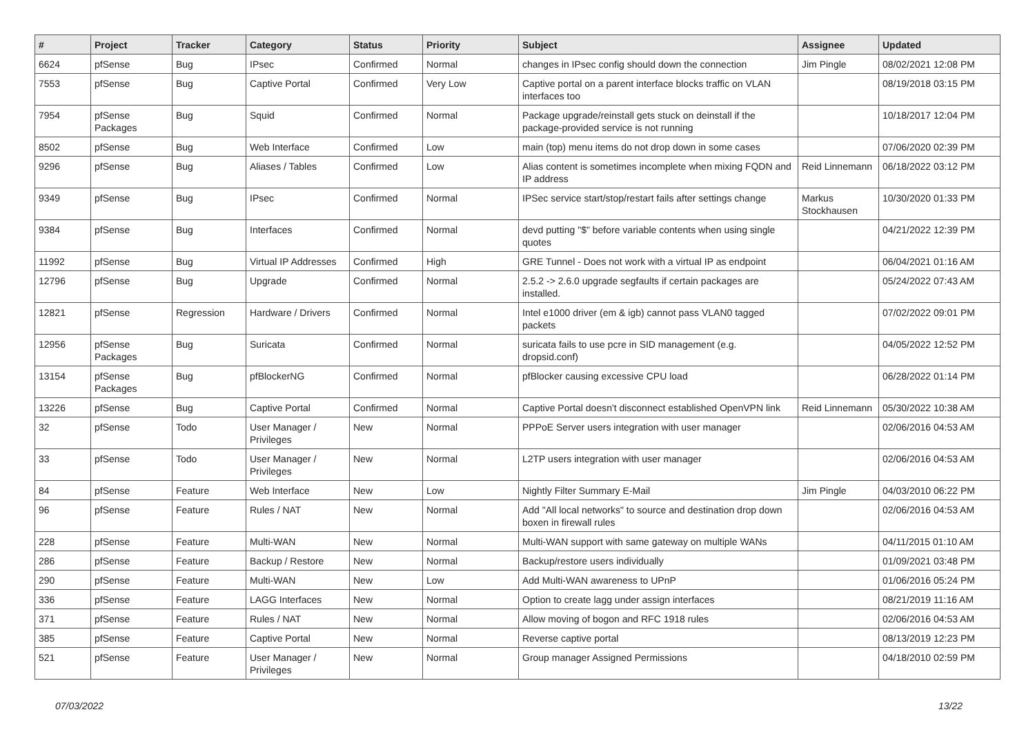| # | Project | Tracker | Category | Status | Priority | Subject | Assignee | Updated |
| --- | --- | --- | --- | --- | --- | --- | --- | --- |
| 6624 | pfSense | Bug | IPsec | Confirmed | Normal | changes in IPsec config should down the connection | Jim Pingle | 08/02/2021 12:08 PM |
| 7553 | pfSense | Bug | Captive Portal | Confirmed | Very Low | Captive portal on a parent interface blocks traffic on VLAN interfaces too | | 08/19/2018 03:15 PM |
| 7954 | pfSense Packages | Bug | Squid | Confirmed | Normal | Package upgrade/reinstall gets stuck on deinstall if the package-provided service is not running | | 10/18/2017 12:04 PM |
| 8502 | pfSense | Bug | Web Interface | Confirmed | Low | main (top) menu items do not drop down in some cases | | 07/06/2020 02:39 PM |
| 9296 | pfSense | Bug | Aliases / Tables | Confirmed | Low | Alias content is sometimes incomplete when mixing FQDN and IP address | Reid Linnemann | 06/18/2022 03:12 PM |
| 9349 | pfSense | Bug | IPsec | Confirmed | Normal | IPSec service start/stop/restart fails after settings change | Markus Stockhausen | 10/30/2020 01:33 PM |
| 9384 | pfSense | Bug | Interfaces | Confirmed | Normal | devd putting "$" before variable contents when using single quotes | | 04/21/2022 12:39 PM |
| 11992 | pfSense | Bug | Virtual IP Addresses | Confirmed | High | GRE Tunnel - Does not work with a virtual IP as endpoint | | 06/04/2021 01:16 AM |
| 12796 | pfSense | Bug | Upgrade | Confirmed | Normal | 2.5.2 -> 2.6.0 upgrade segfaults if certain packages are installed. | | 05/24/2022 07:43 AM |
| 12821 | pfSense | Regression | Hardware / Drivers | Confirmed | Normal | Intel e1000 driver (em & igb) cannot pass VLAN0 tagged packets | | 07/02/2022 09:01 PM |
| 12956 | pfSense Packages | Bug | Suricata | Confirmed | Normal | suricata fails to use pcre in SID management (e.g. dropsid.conf) | | 04/05/2022 12:52 PM |
| 13154 | pfSense Packages | Bug | pfBlockerNG | Confirmed | Normal | pfBlocker causing excessive CPU load | | 06/28/2022 01:14 PM |
| 13226 | pfSense | Bug | Captive Portal | Confirmed | Normal | Captive Portal doesn't disconnect established OpenVPN link | Reid Linnemann | 05/30/2022 10:38 AM |
| 32 | pfSense | Todo | User Manager / Privileges | New | Normal | PPPoE Server users integration with user manager | | 02/06/2016 04:53 AM |
| 33 | pfSense | Todo | User Manager / Privileges | New | Normal | L2TP users integration with user manager | | 02/06/2016 04:53 AM |
| 84 | pfSense | Feature | Web Interface | New | Low | Nightly Filter Summary E-Mail | Jim Pingle | 04/03/2010 06:22 PM |
| 96 | pfSense | Feature | Rules / NAT | New | Normal | Add "All local networks" to source and destination drop down boxen in firewall rules | | 02/06/2016 04:53 AM |
| 228 | pfSense | Feature | Multi-WAN | New | Normal | Multi-WAN support with same gateway on multiple WANs | | 04/11/2015 01:10 AM |
| 286 | pfSense | Feature | Backup / Restore | New | Normal | Backup/restore users individually | | 01/09/2021 03:48 PM |
| 290 | pfSense | Feature | Multi-WAN | New | Low | Add Multi-WAN awareness to UPnP | | 01/06/2016 05:24 PM |
| 336 | pfSense | Feature | LAGG Interfaces | New | Normal | Option to create lagg under assign interfaces | | 08/21/2019 11:16 AM |
| 371 | pfSense | Feature | Rules / NAT | New | Normal | Allow moving of bogon and RFC 1918 rules | | 02/06/2016 04:53 AM |
| 385 | pfSense | Feature | Captive Portal | New | Normal | Reverse captive portal | | 08/13/2019 12:23 PM |
| 521 | pfSense | Feature | User Manager / Privileges | New | Normal | Group manager Assigned Permissions | | 04/18/2010 02:59 PM |
07/03/2022 13/22